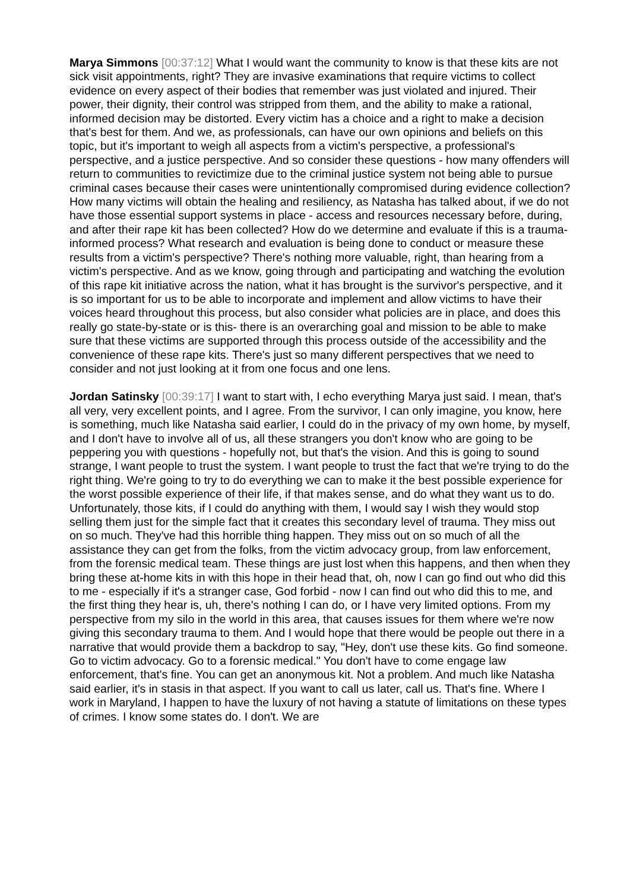Marya Simmons [00:37:12] What I would want the community to know is that these kits are not sick visit appointments, right? They are invasive examinations that require victims to collect evidence on every aspect of their bodies that remember was just violated and injured. Their power, their dignity, their control was stripped from them, and the ability to make a rational, informed decision may be distorted. Every victim has a choice and a right to make a decision that's best for them. And we, as professionals, can have our own opinions and beliefs on this topic, but it's important to weigh all aspects from a victim's perspective, a professional's perspective, and a justice perspective. And so consider these questions - how many offenders will return to communities to revictimize due to the criminal justice system not being able to pursue criminal cases because their cases were unintentionally compromised during evidence collection? How many victims will obtain the healing and resiliency, as Natasha has talked about, if we do not have those essential support systems in place - access and resources necessary before, during, and after their rape kit has been collected? How do we determine and evaluate if this is a trauma-informed process? What research and evaluation is being done to conduct or measure these results from a victim's perspective? There's nothing more valuable, right, than hearing from a victim's perspective. And as we know, going through and participating and watching the evolution of this rape kit initiative across the nation, what it has brought is the survivor's perspective, and it is so important for us to be able to incorporate and implement and allow victims to have their voices heard throughout this process, but also consider what policies are in place, and does this really go state-by-state or is this- there is an overarching goal and mission to be able to make sure that these victims are supported through this process outside of the accessibility and the convenience of these rape kits. There's just so many different perspectives that we need to consider and not just looking at it from one focus and one lens.
Jordan Satinsky [00:39:17] I want to start with, I echo everything Marya just said. I mean, that's all very, very excellent points, and I agree. From the survivor, I can only imagine, you know, here is something, much like Natasha said earlier, I could do in the privacy of my own home, by myself, and I don't have to involve all of us, all these strangers you don't know who are going to be peppering you with questions - hopefully not, but that's the vision. And this is going to sound strange, I want people to trust the system. I want people to trust the fact that we're trying to do the right thing. We're going to try to do everything we can to make it the best possible experience for the worst possible experience of their life, if that makes sense, and do what they want us to do. Unfortunately, those kits, if I could do anything with them, I would say I wish they would stop selling them just for the simple fact that it creates this secondary level of trauma. They miss out on so much. They've had this horrible thing happen. They miss out on so much of all the assistance they can get from the folks, from the victim advocacy group, from law enforcement, from the forensic medical team. These things are just lost when this happens, and then when they bring these at-home kits in with this hope in their head that, oh, now I can go find out who did this to me - especially if it's a stranger case, God forbid - now I can find out who did this to me, and the first thing they hear is, uh, there's nothing I can do, or I have very limited options. From my perspective from my silo in the world in this area, that causes issues for them where we're now giving this secondary trauma to them. And I would hope that there would be people out there in a narrative that would provide them a backdrop to say, "Hey, don't use these kits. Go find someone. Go to victim advocacy. Go to a forensic medical." You don't have to come engage law enforcement, that's fine. You can get an anonymous kit. Not a problem. And much like Natasha said earlier, it's in stasis in that aspect. If you want to call us later, call us. That's fine. Where I work in Maryland, I happen to have the luxury of not having a statute of limitations on these types of crimes. I know some states do. I don't. We are